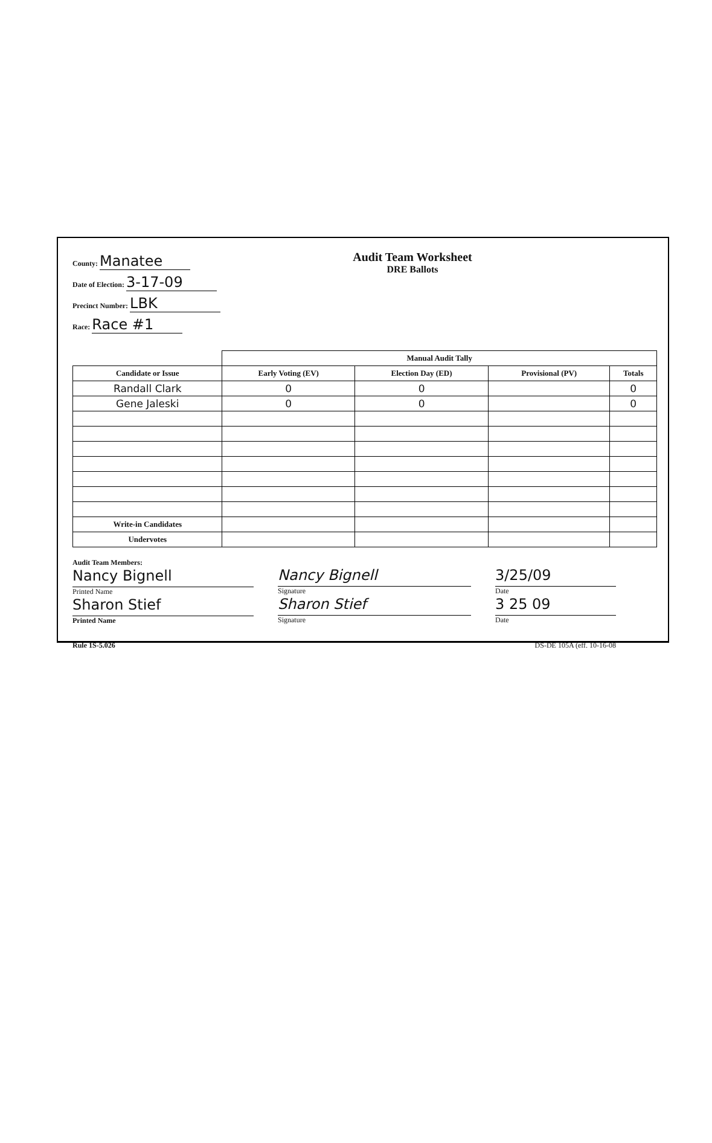County: Manatee
Date of Election: 3-17-09
Precinct Number: LBK
Race: Race #1
Audit Team Worksheet
DRE Ballots
| | Manual Audit Tally | | | |
| Candidate or Issue | Early Voting (EV) | Election Day (ED) | Provisional (PV) | Totals |
| Randall Clark | 0 | 0 | | 0 |
| Gene Jaleski | 0 | 0 | | 0 |
| Write-in Candidates | | | | |
| Undervotes | | | | |
Audit Team Members:
Nancy Bignell
Printed Name
Sharon Stief
Printed Name
Nancy Bignell
Signature
Sharon Stief
Signature
3/25/09
Date
3 25 09
Date
Rule 1S-5.026 DS-DE 105A (eff. 10-16-08